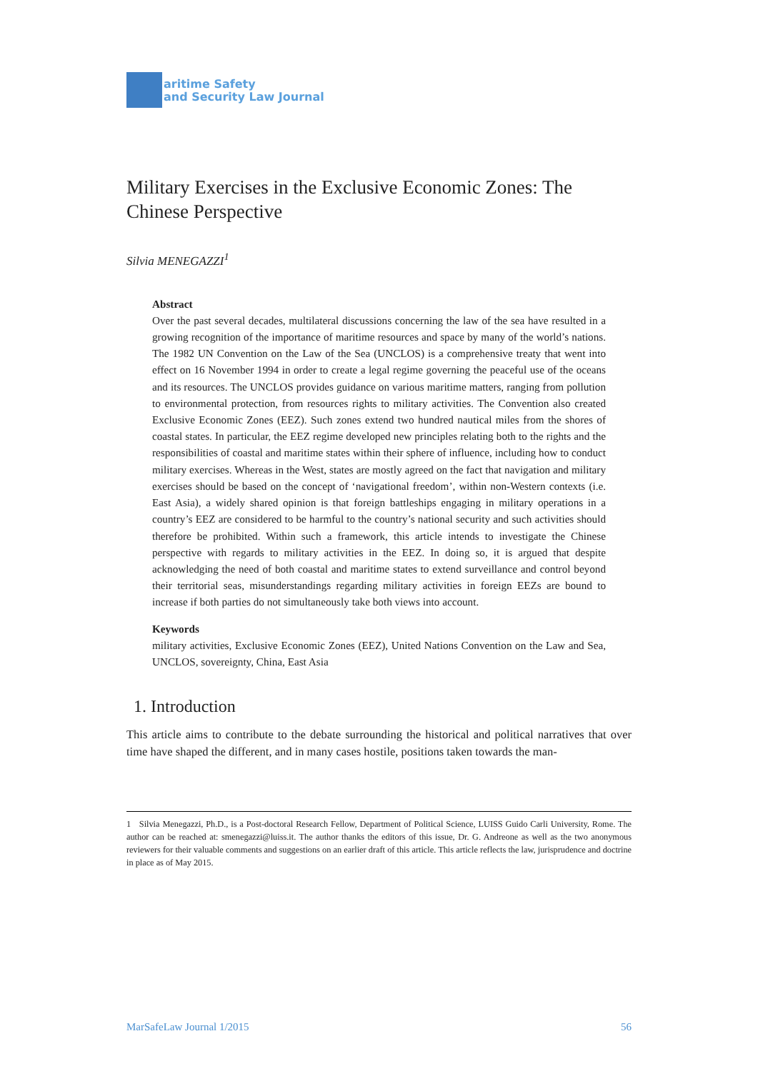M
aritime Safety
and Security Law Journal
Military Exercises in the Exclusive Economic Zones: The Chinese Perspective
Silvia MENEGAZZI<sup>1</sup>
Abstract
Over the past several decades, multilateral discussions concerning the law of the sea have resulted in a growing recognition of the importance of maritime resources and space by many of the world’s nations. The 1982 UN Convention on the Law of the Sea (UNCLOS) is a comprehensive treaty that went into effect on 16 November 1994 in order to create a legal regime governing the peaceful use of the oceans and its resources. The UNCLOS provides guidance on various maritime matters, ranging from pollution to environmental protection, from resources rights to military activities. The Convention also created Exclusive Economic Zones (EEZ). Such zones extend two hundred nautical miles from the shores of coastal states. In particular, the EEZ regime developed new principles relating both to the rights and the responsibilities of coastal and maritime states within their sphere of influence, including how to conduct military exercises. Whereas in the West, states are mostly agreed on the fact that navigation and military exercises should be based on the concept of ‘navigational freedom’, within non-Western contexts (i.e. East Asia), a widely shared opinion is that foreign battleships engaging in military operations in a country’s EEZ are considered to be harmful to the country’s national security and such activities should therefore be prohibited. Within such a framework, this article intends to investigate the Chinese perspective with regards to military activities in the EEZ. In doing so, it is argued that despite acknowledging the need of both coastal and maritime states to extend surveillance and control beyond their territorial seas, misunderstandings regarding military activities in foreign EEZs are bound to increase if both parties do not simultaneously take both views into account.
Keywords
military activities, Exclusive Economic Zones (EEZ), United Nations Convention on the Law and Sea, UNCLOS, sovereignty, China, East Asia
1. Introduction
This article aims to contribute to the debate surrounding the historical and political narratives that over time have shaped the different, and in many cases hostile, positions taken towards the man-
1 Silvia Menegazzi, Ph.D., is a Post-doctoral Research Fellow, Department of Political Science, LUISS Guido Carli University, Rome. The author can be reached at: smenegazzi@luiss.it. The author thanks the editors of this issue, Dr. G. Andreone as well as the two anonymous reviewers for their valuable comments and suggestions on an earlier draft of this article. This article reflects the law, jurisprudence and doctrine in place as of May 2015.
MarSafeLaw Journal 1/2015 56